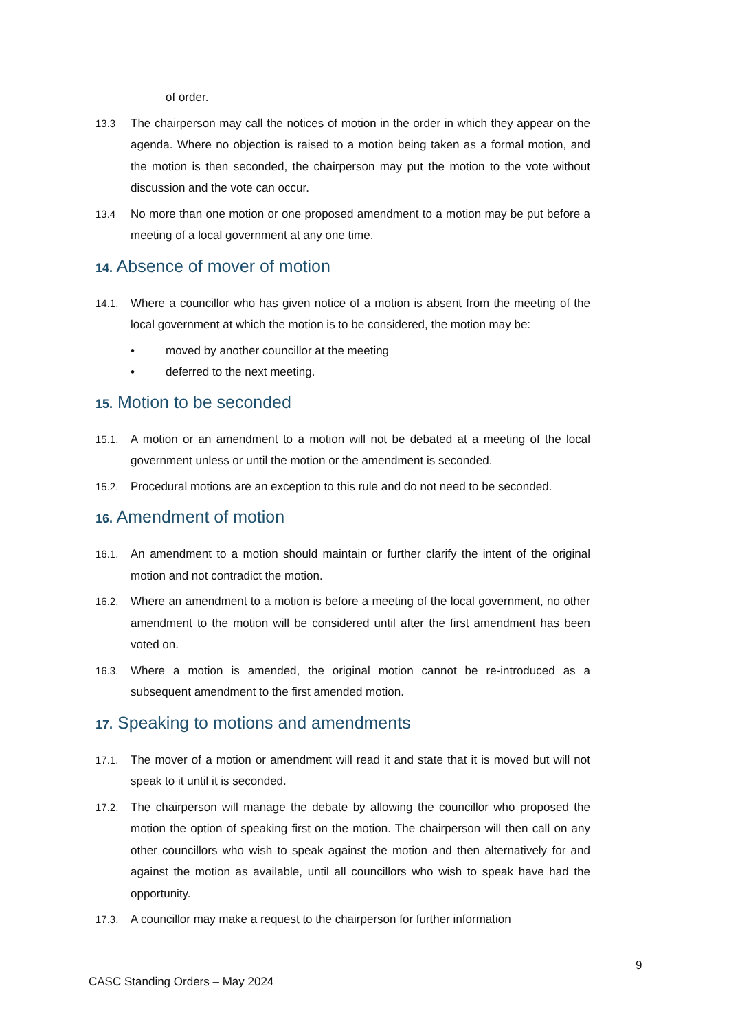of order.
13.3 The chairperson may call the notices of motion in the order in which they appear on the agenda. Where no objection is raised to a motion being taken as a formal motion, and the motion is then seconded, the chairperson may put the motion to the vote without discussion and the vote can occur.
13.4 No more than one motion or one proposed amendment to a motion may be put before a meeting of a local government at any one time.
14. Absence of mover of motion
14.1. Where a councillor who has given notice of a motion is absent from the meeting of the local government at which the motion is to be considered, the motion may be:
• moved by another councillor at the meeting
• deferred to the next meeting.
15. Motion to be seconded
15.1. A motion or an amendment to a motion will not be debated at a meeting of the local government unless or until the motion or the amendment is seconded.
15.2. Procedural motions are an exception to this rule and do not need to be seconded.
16. Amendment of motion
16.1. An amendment to a motion should maintain or further clarify the intent of the original motion and not contradict the motion.
16.2. Where an amendment to a motion is before a meeting of the local government, no other amendment to the motion will be considered until after the first amendment has been voted on.
16.3. Where a motion is amended, the original motion cannot be re-introduced as a subsequent amendment to the first amended motion.
17. Speaking to motions and amendments
17.1. The mover of a motion or amendment will read it and state that it is moved but will not speak to it until it is seconded.
17.2. The chairperson will manage the debate by allowing the councillor who proposed the motion the option of speaking first on the motion. The chairperson will then call on any other councillors who wish to speak against the motion and then alternatively for and against the motion as available, until all councillors who wish to speak have had the opportunity.
17.3. A councillor may make a request to the chairperson for further information
9
CASC Standing Orders – May 2024